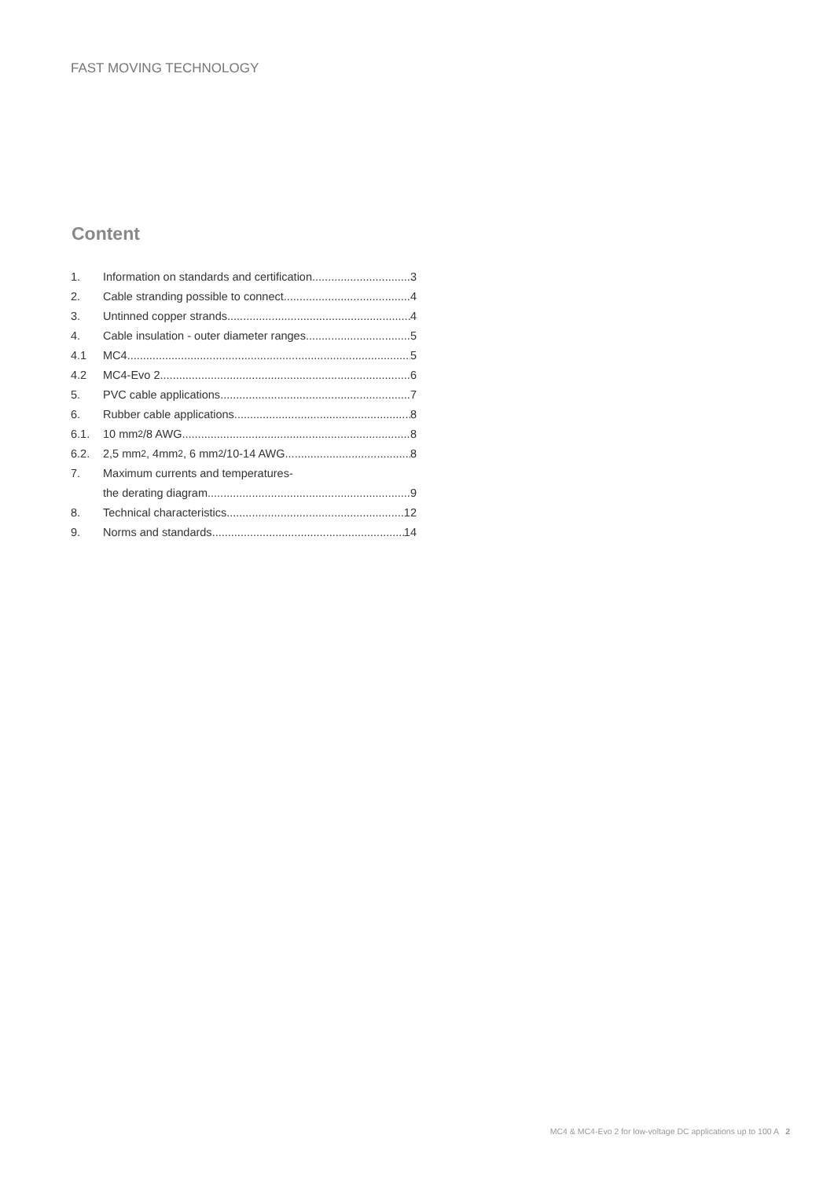FAST MOVING TECHNOLOGY
Content
1. Information on standards and certification 3
2. Cable stranding possible to connect 4
3. Untinned copper strands 4
4. Cable insulation - outer diameter ranges 5
4.1 MC4 5
4.2 MC4-Evo 2 6
5. PVC cable applications 7
6. Rubber cable applications 8
6.1. 10 mm<sup>2</sup>/8 AWG 8
6.2. 2,5 mm<sup>2</sup>, 4mm<sup>2</sup>, 6 mm<sup>2</sup>/10-14 AWG 8
7. Maximum currents and temperatures-
the derating diagram 9
8. Technical characteristics 12
9. Norms and standards 14
MC4 & MC4-Evo 2 for low-voltage DC applications up to 100 A 2